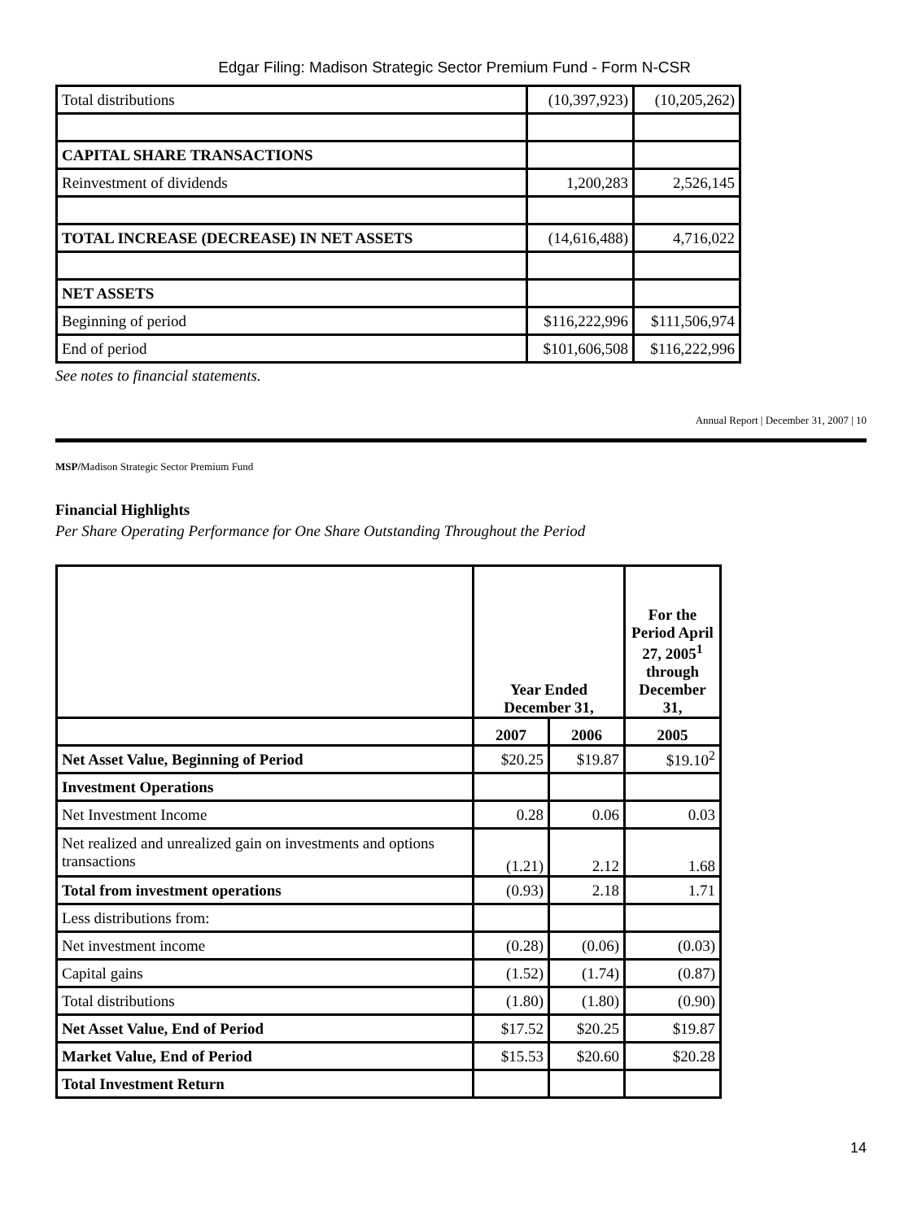Edgar Filing: Madison Strategic Sector Premium Fund - Form N-CSR
| Total distributions | (10,397,923) | (10,205,262) |
| CAPITAL SHARE TRANSACTIONS | | |
| Reinvestment of dividends | 1,200,283 | 2,526,145 |
| TOTAL INCREASE (DECREASE) IN NET ASSETS | (14,616,488) | 4,716,022 |
| NET ASSETS | | |
| Beginning of period | $116,222,996 | $111,506,974 |
| End of period | $101,606,508 | $116,222,996 |
See notes to financial statements.
Annual Report | December 31, 2007 | 10
MSP/Madison Strategic Sector Premium Fund
Financial Highlights
Per Share Operating Performance for One Share Outstanding Throughout the Period
| | Year Ended December 31, | | For the Period April 27, 2005<sup>1</sup> through December 31, |
| --- | --- | --- | --- |
| | 2007 | 2006 | 2005 |
| Net Asset Value, Beginning of Period | $20.25 | $19.87 | $19.10<sup>2</sup> |
| Investment Operations | | | |
| Net Investment Income | 0.28 | 0.06 | 0.03 |
| Net realized and unrealized gain on investments and options transactions | (1.21) | 2.12 | 1.68 |
| Total from investment operations | (0.93) | 2.18 | 1.71 |
| Less distributions from: | | | |
| Net investment income | (0.28) | (0.06) | (0.03) |
| Capital gains | (1.52) | (1.74) | (0.87) |
| Total distributions | (1.80) | (1.80) | (0.90) |
| Net Asset Value, End of Period | $17.52 | $20.25 | $19.87 |
| Market Value, End of Period | $15.53 | $20.60 | $20.28 |
| Total Investment Return | | | |
14